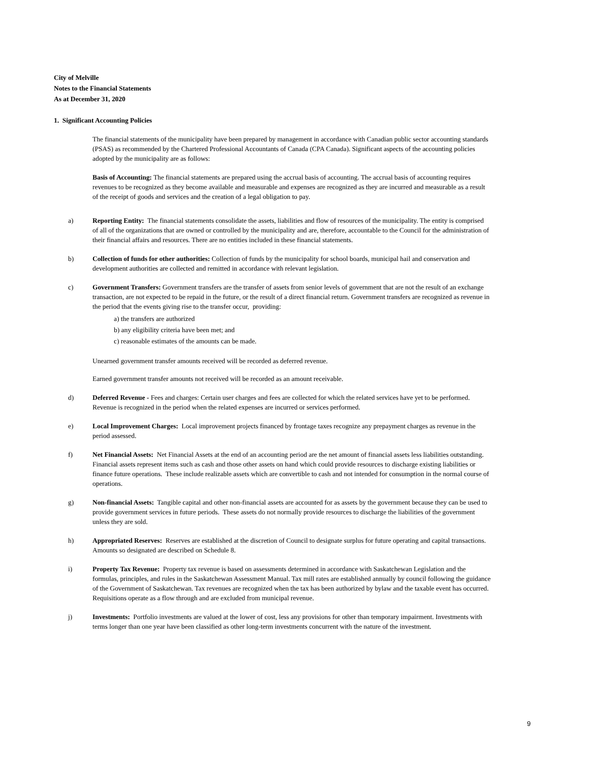City of Melville
Notes to the Financial Statements
As at December 31, 2020
1. Significant Accounting Policies
The financial statements of the municipality have been prepared by management in accordance with Canadian public sector accounting standards (PSAS) as recommended by the Chartered Professional Accountants of Canada (CPA Canada). Significant aspects of the accounting policies adopted by the municipality are as follows:
Basis of Accounting: The financial statements are prepared using the accrual basis of accounting. The accrual basis of accounting requires revenues to be recognized as they become available and measurable and expenses are recognized as they are incurred and measurable as a result of the receipt of goods and services and the creation of a legal obligation to pay.
a) Reporting Entity: The financial statements consolidate the assets, liabilities and flow of resources of the municipality. The entity is comprised of all of the organizations that are owned or controlled by the municipality and are, therefore, accountable to the Council for the administration of their financial affairs and resources. There are no entities included in these financial statements.
b) Collection of funds for other authorities: Collection of funds by the municipality for school boards, municipal hail and conservation and development authorities are collected and remitted in accordance with relevant legislation.
c) Government Transfers: Government transfers are the transfer of assets from senior levels of government that are not the result of an exchange transaction, are not expected to be repaid in the future, or the result of a direct financial return. Government transfers are recognized as revenue in the period that the events giving rise to the transfer occur, providing:
a) the transfers are authorized
b) any eligibility criteria have been met; and
c) reasonable estimates of the amounts can be made.
Unearned government transfer amounts received will be recorded as deferred revenue.
Earned government transfer amounts not received will be recorded as an amount receivable.
d) Deferred Revenue - Fees and charges: Certain user charges and fees are collected for which the related services have yet to be performed. Revenue is recognized in the period when the related expenses are incurred or services performed.
e) Local Improvement Charges: Local improvement projects financed by frontage taxes recognize any prepayment charges as revenue in the period assessed.
f) Net Financial Assets: Net Financial Assets at the end of an accounting period are the net amount of financial assets less liabilities outstanding. Financial assets represent items such as cash and those other assets on hand which could provide resources to discharge existing liabilities or finance future operations. These include realizable assets which are convertible to cash and not intended for consumption in the normal course of operations.
g) Non-financial Assets: Tangible capital and other non-financial assets are accounted for as assets by the government because they can be used to provide government services in future periods. These assets do not normally provide resources to discharge the liabilities of the government unless they are sold.
h) Appropriated Reserves: Reserves are established at the discretion of Council to designate surplus for future operating and capital transactions. Amounts so designated are described on Schedule 8.
i) Property Tax Revenue: Property tax revenue is based on assessments determined in accordance with Saskatchewan Legislation and the formulas, principles, and rules in the Saskatchewan Assessment Manual. Tax mill rates are established annually by council following the guidance of the Government of Saskatchewan. Tax revenues are recognized when the tax has been authorized by bylaw and the taxable event has occurred. Requisitions operate as a flow through and are excluded from municipal revenue.
j) Investments: Portfolio investments are valued at the lower of cost, less any provisions for other than temporary impairment. Investments with terms longer than one year have been classified as other long-term investments concurrent with the nature of the investment.
9